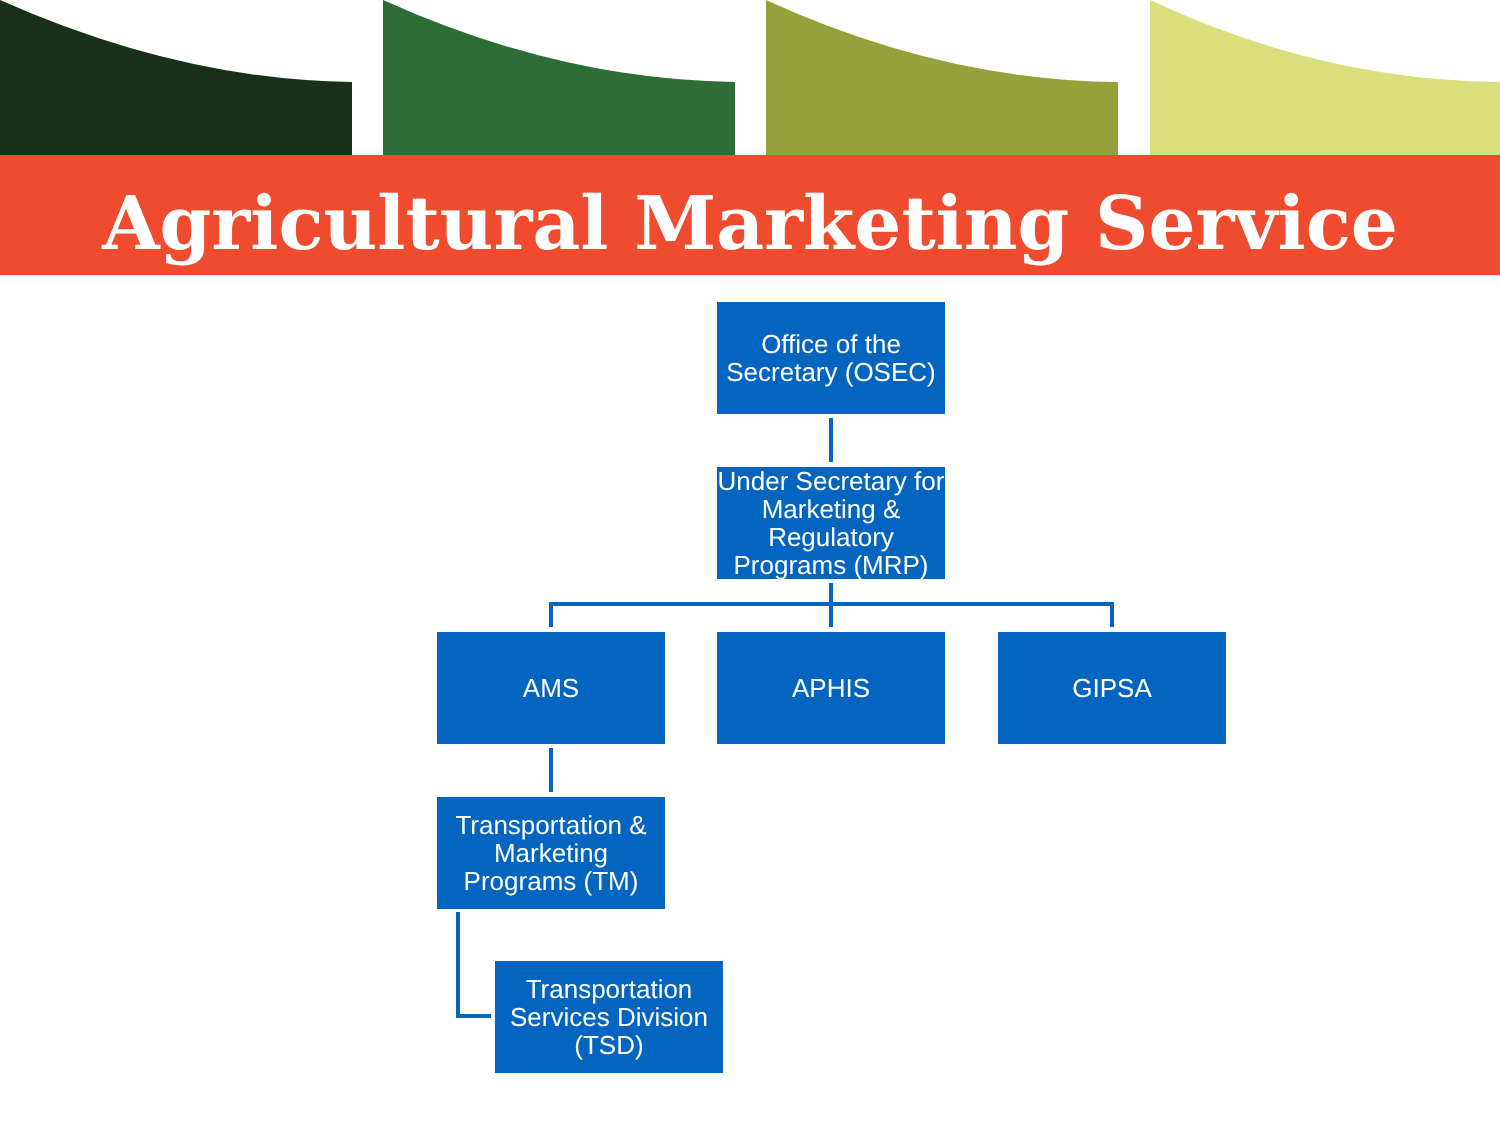Agricultural Marketing Service
Office of the Secretary (OSEC)
Under Secretary for Marketing & Regulatory Programs (MRP)
AMS APHIS GIPSA
Transportation & Marketing Programs (TM)
Transportation Services Division (TSD)